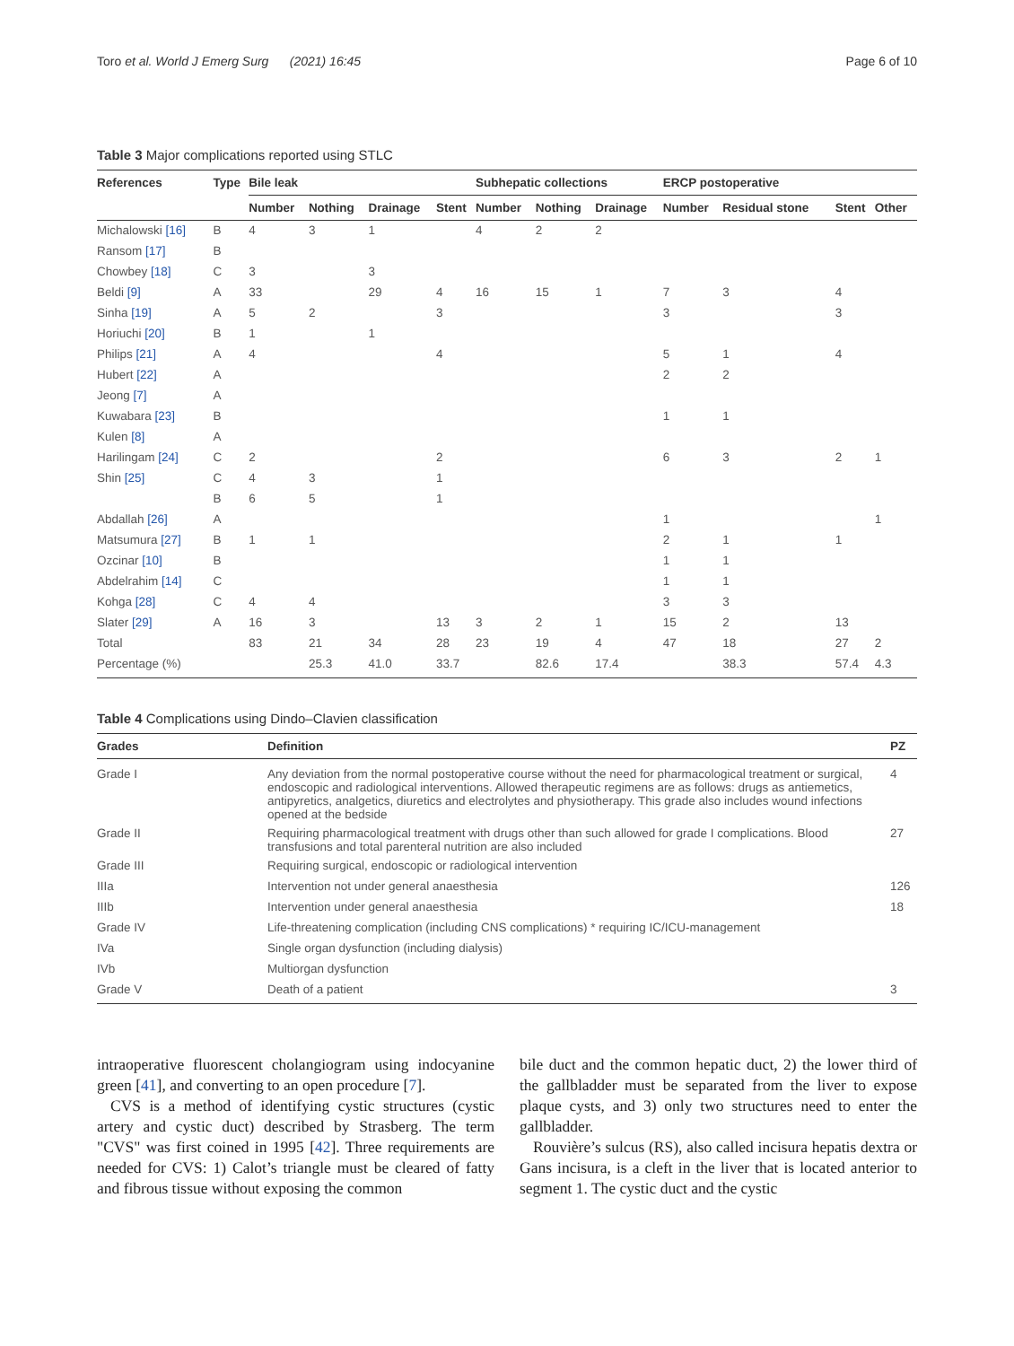Toro et al. World J Emerg Surg (2021) 16:45 Page 6 of 10
Table 3 Major complications reported using STLC
| References | Type | Bile leak | | | | Subhepatic collections | | | ERCP postoperative | | | |
| --- | --- | --- | --- | --- | --- | --- | --- | --- | --- | --- | --- | --- |
| | | Number | Nothing | Drainage | Stent | Number | Nothing | Drainage | Number | Residual stone | Stent | Other |
| Michalowski [16] | B | 4 | 3 | 1 | | 4 | 2 | 2 | | | | |
| Ransom [17] | B | | | | | | | | | | | |
| Chowbey [18] | C | 3 | | 3 | | | | | | | | |
| Beldi [9] | A | 33 | | 29 | 4 | 16 | 15 | 1 | 7 | 3 | 4 | |
| Sinha [19] | A | 5 | 2 | | 3 | | | | 3 | | 3 | |
| Horiuchi [20] | B | 1 | | 1 | | | | | | | | |
| Philips [21] | A | 4 | | | 4 | | | | 5 | 1 | 4 | |
| Hubert [22] | A | | | | | | | | 2 | 2 | | |
| Jeong [7] | A | | | | | | | | | | | |
| Kuwabara [23] | B | | | | | | | | 1 | 1 | | |
| Kulen [8] | A | | | | | | | | | | | |
| Harilingam [24] | C | 2 | | | 2 | | | | 6 | 3 | 2 | 1 |
| Shin [25] | C | 4 | 3 | | 1 | | | | | | | |
| | B | 6 | 5 | | 1 | | | | | | | |
| Abdallah [26] | A | | | | | | | | 1 | | | 1 |
| Matsumura [27] | B | 1 | 1 | | | | | | 2 | 1 | 1 | |
| Ozcinar [10] | B | | | | | | | | 1 | 1 | | |
| Abdelrahim [14] | C | | | | | | | | 1 | 1 | | |
| Kohga [28] | C | 4 | 4 | | | | | | 3 | 3 | | |
| Slater [29] | A | 16 | 3 | | 13 | 3 | 2 | 1 | 15 | 2 | 13 | |
| Total | | 83 | 21 | 34 | 28 | 23 | 19 | 4 | 47 | 18 | 27 | 2 |
| Percentage (%) | | | 25.3 | 41.0 | 33.7 | | 82.6 | 17.4 | | 38.3 | 57.4 | 4.3 |
Table 4 Complications using Dindo–Clavien classification
| Grades | Definition | PZ |
| --- | --- | --- |
| Grade I | Any deviation from the normal postoperative course without the need for pharmacological treatment or surgical, endoscopic and radiological interventions. Allowed therapeutic regimens are as follows: drugs as antiemetics, antipyretics, analgetics, diuretics and electrolytes and physiotherapy. This grade also includes wound infections opened at the bedside | 4 |
| Grade II | Requiring pharmacological treatment with drugs other than such allowed for grade I complications. Blood transfusions and total parenteral nutrition are also included | 27 |
| Grade III | Requiring surgical, endoscopic or radiological intervention | |
| IIIa | Intervention not under general anaesthesia | 126 |
| IIIb | Intervention under general anaesthesia | 18 |
| Grade IV | Life-threatening complication (including CNS complications) * requiring IC/ICU-management | |
| IVa | Single organ dysfunction (including dialysis) | |
| IVb | Multiorgan dysfunction | |
| Grade V | Death of a patient | 3 |
intraoperative fluorescent cholangiogram using indocyanine green [41], and converting to an open procedure [7].
CVS is a method of identifying cystic structures (cystic artery and cystic duct) described by Strasberg. The term "CVS" was first coined in 1995 [42]. Three requirements are needed for CVS: 1) Calot’s triangle must be cleared of fatty and fibrous tissue without exposing the common
bile duct and the common hepatic duct, 2) the lower third of the gallbladder must be separated from the liver to expose plaque cysts, and 3) only two structures need to enter the gallbladder.
Rouvière’s sulcus (RS), also called incisura hepatis dextra or Gans incisura, is a cleft in the liver that is located anterior to segment 1. The cystic duct and the cystic